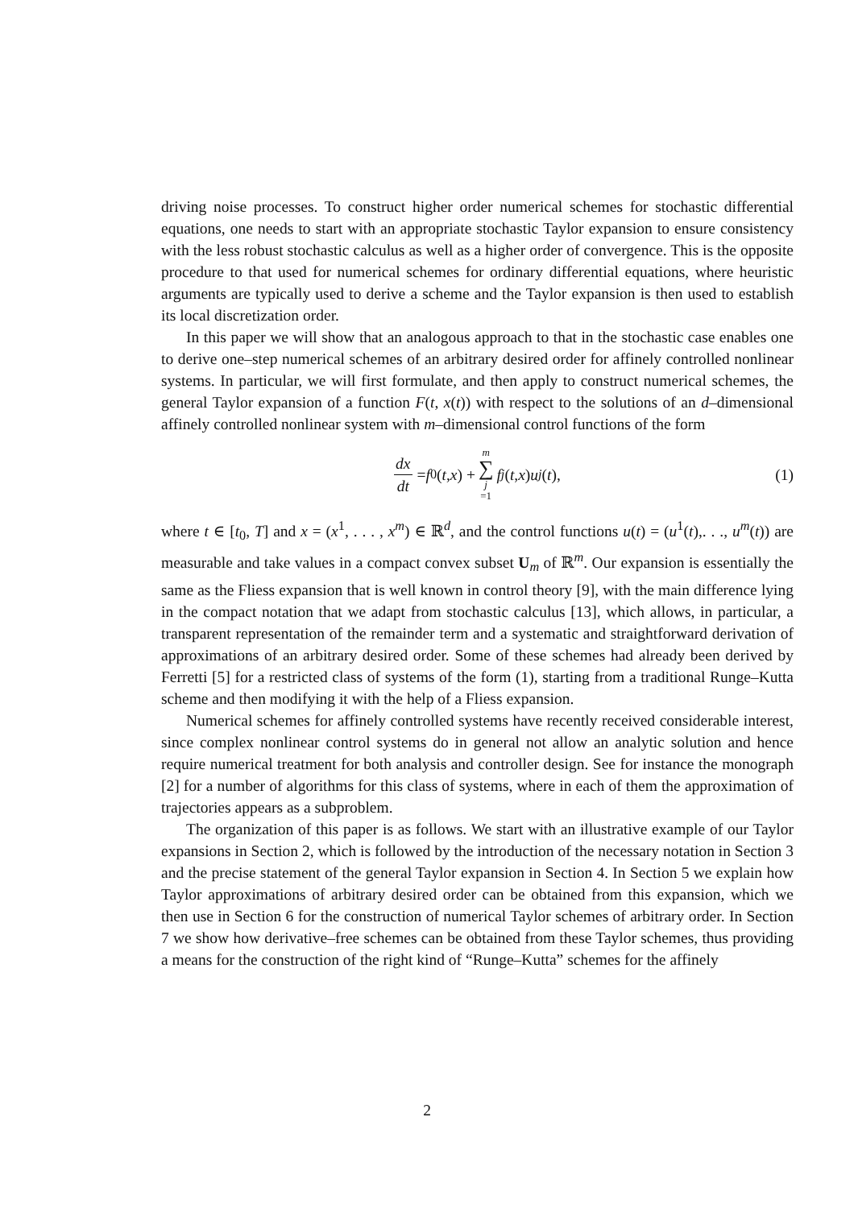driving noise processes. To construct higher order numerical schemes for stochastic differential equations, one needs to start with an appropriate stochastic Taylor expansion to ensure consistency with the less robust stochastic calculus as well as a higher order of convergence. This is the opposite procedure to that used for numerical schemes for ordinary differential equations, where heuristic arguments are typically used to derive a scheme and the Taylor expansion is then used to establish its local discretization order.
In this paper we will show that an analogous approach to that in the stochastic case enables one to derive one–step numerical schemes of an arbitrary desired order for affinely controlled nonlinear systems. In particular, we will first formulate, and then apply to construct numerical schemes, the general Taylor expansion of a function F(t, x(t)) with respect to the solutions of an d–dimensional affinely controlled nonlinear system with m–dimensional control functions of the form
dx dt = f<sup>0</sup>(t, x) + m ∑ j =1 f<sup>j</sup> (t, x) u<sup>j</sup> (t), (1)
where t ∈ [t<sub>0</sub>, T] and x = (x<sup>1</sup>, . . . , x<sup>m</sup>) ∈ ℝ<sup>d</sup>, and the control functions u(t) = (u<sup>1</sup>(t),. . ., u<sup>m</sup>(t)) are measurable and take values in a compact convex subset U<sub>m</sub> of ℝ<sup>m</sup>. Our expansion is essentially the same as the Fliess expansion that is well known in control theory [9], with the main difference lying in the compact notation that we adapt from stochastic calculus [13], which allows, in particular, a transparent representation of the remainder term and a systematic and straightforward derivation of approximations of an arbitrary desired order. Some of these schemes had already been derived by Ferretti [5] for a restricted class of systems of the form (1), starting from a traditional Runge–Kutta scheme and then modifying it with the help of a Fliess expansion.
Numerical schemes for affinely controlled systems have recently received considerable interest, since complex nonlinear control systems do in general not allow an analytic solution and hence require numerical treatment for both analysis and controller design. See for instance the monograph [2] for a number of algorithms for this class of systems, where in each of them the approximation of trajectories appears as a subproblem.
The organization of this paper is as follows. We start with an illustrative example of our Taylor expansions in Section 2, which is followed by the introduction of the necessary notation in Section 3 and the precise statement of the general Taylor expansion in Section 4. In Section 5 we explain how Taylor approximations of arbitrary desired order can be obtained from this expansion, which we then use in Section 6 for the construction of numerical Taylor schemes of arbitrary order. In Section 7 we show how derivative–free schemes can be obtained from these Taylor schemes, thus providing a means for the construction of the right kind of “Runge–Kutta” schemes for the affinely
2